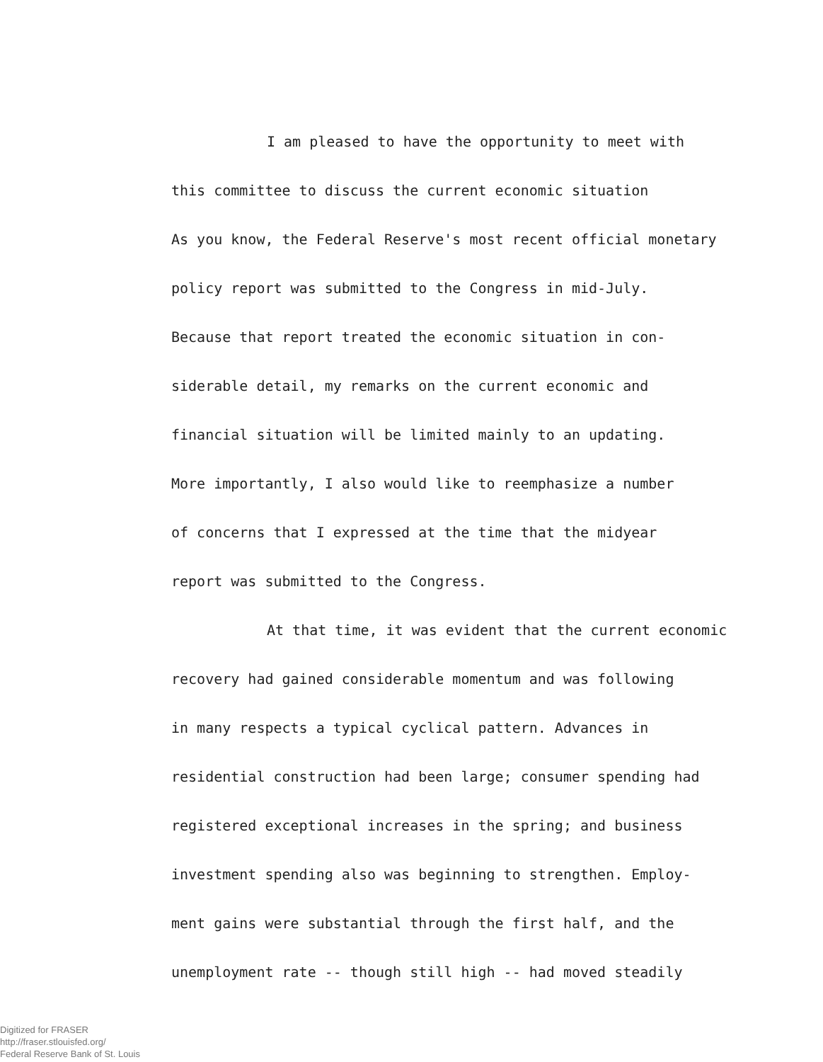I am pleased to have the opportunity to meet with
this committee to discuss the current economic situation
As you know, the Federal Reserve's most recent official monetary
policy report was submitted to the Congress in mid-July.
Because that report treated the economic situation in con-
siderable detail, my remarks on the current economic and
financial situation will be limited mainly to an updating.
More importantly, I also would like to reemphasize a number
of concerns that I expressed at the time that the midyear
report was submitted to the Congress.
At that time, it was evident that the current economic
recovery had gained considerable momentum and was following
in many respects a typical cyclical pattern. Advances in
residential construction had been large; consumer spending had
registered exceptional increases in the spring; and business
investment spending also was beginning to strengthen. Employ-
ment gains were substantial through the first half, and the
unemployment rate -- though still high -- had moved steadily
Digitized for FRASER
http://fraser.stlouisfed.org/
Federal Reserve Bank of St. Louis